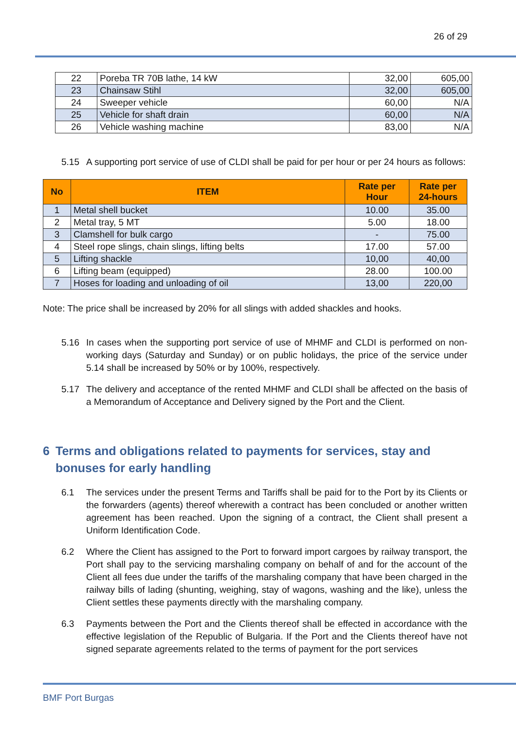26 of 29
| 22 | Poreba TR 70B lathe, 14 kW | 32,00 | 605,00 |
| 23 | Chainsaw Stihl | 32,00 | 605,00 |
| 24 | Sweeper vehicle | 60,00 | N/A |
| 25 | Vehicle for shaft drain | 60,00 | N/A |
| 26 | Vehicle washing machine | 83,00 | N/A |
5.15 A supporting port service of use of CLDI shall be paid for per hour or per 24 hours as follows:
| No | ITEM | Rate per Hour | Rate per 24-hours |
| --- | --- | --- | --- |
| 1 | Metal shell bucket | 10.00 | 35.00 |
| 2 | Metal tray, 5 MT | 5.00 | 18.00 |
| 3 | Clamshell for bulk cargo | - | 75.00 |
| 4 | Steel rope slings, chain slings, lifting belts | 17.00 | 57.00 |
| 5 | Lifting shackle | 10,00 | 40,00 |
| 6 | Lifting beam (equipped) | 28.00 | 100.00 |
| 7 | Hoses for loading and unloading of oil | 13,00 | 220,00 |
Note: The price shall be increased by 20% for all slings with added shackles and hooks.
5.16 In cases when the supporting port service of use of MHMF and CLDI is performed on non-working days (Saturday and Sunday) or on public holidays, the price of the service under 5.14 shall be increased by 50% or by 100%, respectively.
5.17 The delivery and acceptance of the rented MHMF and CLDI shall be affected on the basis of a Memorandum of Acceptance and Delivery signed by the Port and the Client.
6 Terms and obligations related to payments for services, stay and bonuses for early handling
6.1 The services under the present Terms and Tariffs shall be paid for to the Port by its Clients or the forwarders (agents) thereof wherewith a contract has been concluded or another written agreement has been reached. Upon the signing of a contract, the Client shall present a Uniform Identification Code.
6.2 Where the Client has assigned to the Port to forward import cargoes by railway transport, the Port shall pay to the servicing marshaling company on behalf of and for the account of the Client all fees due under the tariffs of the marshaling company that have been charged in the railway bills of lading (shunting, weighing, stay of wagons, washing and the like), unless the Client settles these payments directly with the marshaling company.
6.3 Payments between the Port and the Clients thereof shall be effected in accordance with the effective legislation of the Republic of Bulgaria. If the Port and the Clients thereof have not signed separate agreements related to the terms of payment for the port services
BMF Port Burgas